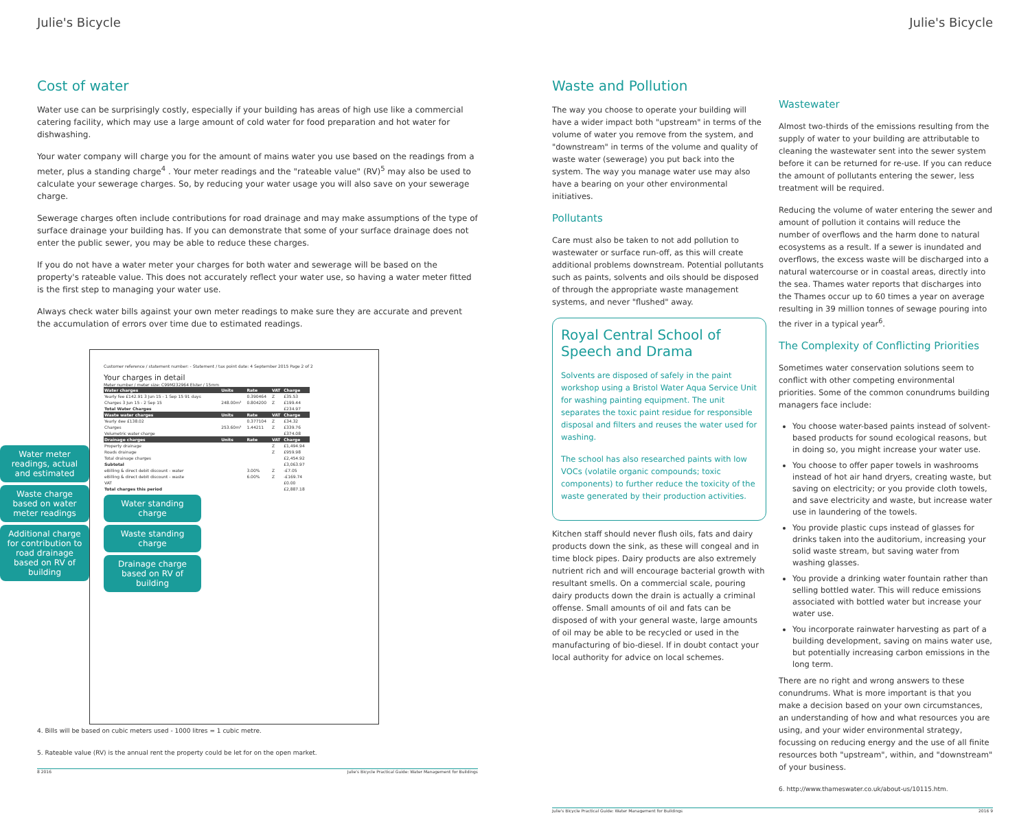Julie's Bicycle
Cost of water
Water use can be surprisingly costly, especially if your building has areas of high use like a commercial catering facility, which may use a large amount of cold water for food preparation and hot water for dishwashing.
Your water company will charge you for the amount of mains water you use based on the readings from a meter, plus a standing charge<sup>4</sup> . Your meter readings and the "rateable value" (RV)<sup>5</sup> may also be used to calculate your sewerage charges. So, by reducing your water usage you will also save on your sewerage charge.
Sewerage charges often include contributions for road drainage and may make assumptions of the type of surface drainage your building has. If you can demonstrate that some of your surface drainage does not enter the public sewer, you may be able to reduce these charges.
If you do not have a water meter your charges for both water and sewerage will be based on the property's rateable value. This does not accurately reflect your water use, so having a water meter fitted is the first step to managing your water use.
Always check water bills against your own meter readings to make sure they are accurate and prevent the accumulation of errors over time due to estimated readings.
Water meter readings, actual and estimated
Waste charge based on water meter readings
Additional charge for contribution to road drainage based on RV of building
Customer reference / statement number: - Statement / tax point date: 4 September 2015 Page 2 of 2
Your charges in detail
Meter number / meter size: C99M232964 Elster / 15mm
| Water charges | Units | Rate | VAT | Charge |
| --- | --- | --- | --- | --- |
| Yearly fee £142.91 3 Jun 15 - 1 Sep 15 91 days | | 0.390464 | Z | £35.53 |
| Charges 3 Jun 15 - 2 Sep 15 | 248.00m³ | 0.804200 | Z | £199.44 |
| Total Water Charges | | | | £234.97 |
| Waste water charges | Units | Rate | VAT | Charge |
| Yearly dee £138.02 | | 0.377104 | Z | £34.32 |
| Charges | 253.60m³ | 1.44211 | Z | £339.76 |
| Volumetric water charge | | | | £374.08 |
| Drainage charges | Units | Rate | VAT | Charge |
| Property drainage | | | Z | £1,494.94 |
| Roads drainage | | | Z | £959.98 |
| Total drainage charges | | | | £2,454.92 |
| Subtotal | | | | £3,063.97 |
| eBilling & direct debit discount - water | | 3.00% | Z | -£7.05 |
| eBilling & direct debit discount - waste | | 6.00% | Z | -£169.74 |
| VAT | | | | £0.00 |
| Total charges this period | | | | £2,887.18 |
Water standing charge
Waste standing charge
Drainage charge based on RV of building
4. Bills will be based on cubic meters used - 1000 litres = 1 cubic metre.
5. Rateable value (RV) is the annual rent the property could be let for on the open market.
8 2016 Julie's Bicycle Practical Guide: Water Management for Buildings
Julie's Bicycle
Waste and Pollution
The way you choose to operate your building will have a wider impact both "upstream" in terms of the volume of water you remove from the system, and "downstream" in terms of the volume and quality of waste water (sewerage) you put back into the system. The way you manage water use may also have a bearing on your other environmental initiatives.
Pollutants
Care must also be taken to not add pollution to wastewater or surface run-off, as this will create additional problems downstream. Potential pollutants such as paints, solvents and oils should be disposed of through the appropriate waste management systems, and never "flushed" away.
Royal Central School of Speech and Drama
Solvents are disposed of safely in the paint workshop using a Bristol Water Aqua Service Unit for washing painting equipment. The unit separates the toxic paint residue for responsible disposal and filters and reuses the water used for washing.
The school has also researched paints with low VOCs (volatile organic compounds; toxic components) to further reduce the toxicity of the waste generated by their production activities.
Kitchen staff should never flush oils, fats and dairy products down the sink, as these will congeal and in time block pipes. Dairy products are also extremely nutrient rich and will encourage bacterial growth with resultant smells. On a commercial scale, pouring dairy products down the drain is actually a criminal offense. Small amounts of oil and fats can be disposed of with your general waste, large amounts of oil may be able to be recycled or used in the manufacturing of bio-diesel. If in doubt contact your local authority for advice on local schemes.
Wastewater
Almost two-thirds of the emissions resulting from the supply of water to your building are attributable to cleaning the wastewater sent into the sewer system before it can be returned for re-use. If you can reduce the amount of pollutants entering the sewer, less treatment will be required.
Reducing the volume of water entering the sewer and amount of pollution it contains will reduce the number of overflows and the harm done to natural ecosystems as a result. If a sewer is inundated and overflows, the excess waste will be discharged into a natural watercourse or in coastal areas, directly into the sea. Thames water reports that discharges into the Thames occur up to 60 times a year on average resulting in 39 million tonnes of sewage pouring into the river in a typical year<sup>6</sup>.
The Complexity of Conflicting Priorities
Sometimes water conservation solutions seem to conflict with other competing environmental priorities. Some of the common conundrums building managers face include:
You choose water-based paints instead of solvent-based products for sound ecological reasons, but in doing so, you might increase your water use.
You choose to offer paper towels in washrooms instead of hot air hand dryers, creating waste, but saving on electricity; or you provide cloth towels, and save electricity and waste, but increase water use in laundering of the towels.
You provide plastic cups instead of glasses for drinks taken into the auditorium, increasing your solid waste stream, but saving water from washing glasses.
You provide a drinking water fountain rather than selling bottled water. This will reduce emissions associated with bottled water but increase your water use.
You incorporate rainwater harvesting as part of a building development, saving on mains water use, but potentially increasing carbon emissions in the long term.
There are no right and wrong answers to these conundrums. What is more important is that you make a decision based on your own circumstances, an understanding of how and what resources you are using, and your wider environmental strategy, focussing on reducing energy and the use of all finite resources both "upstream", within, and "downstream" of your business.
6. http://www.thameswater.co.uk/about-us/10115.htm.
Julie's Bicycle Practical Guide: Water Management for Buildings 2016 9